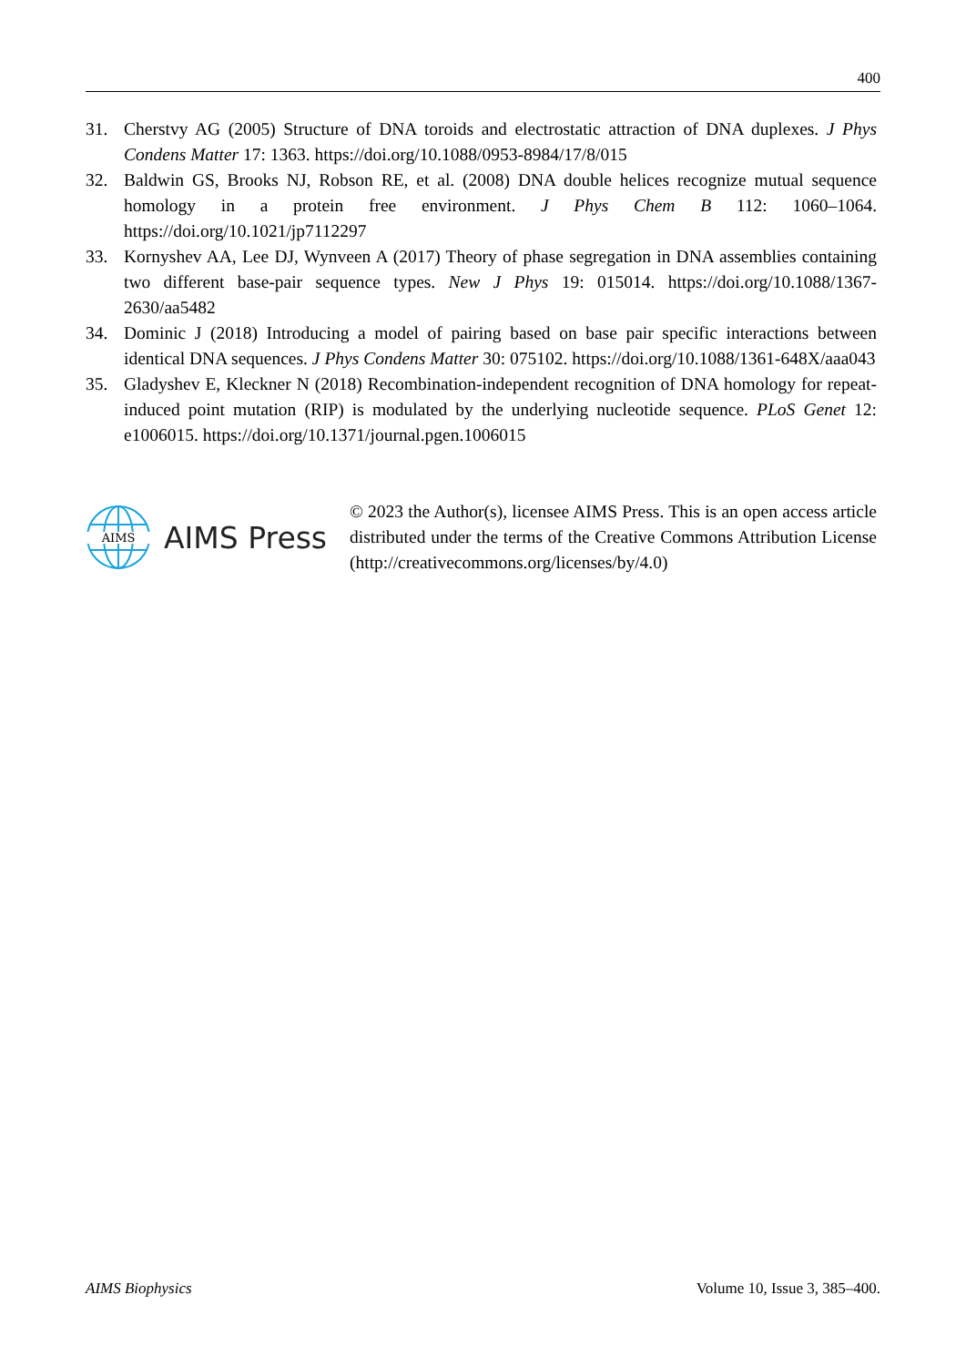400
31. Cherstvy AG (2005) Structure of DNA toroids and electrostatic attraction of DNA duplexes. J Phys Condens Matter 17: 1363. https://doi.org/10.1088/0953-8984/17/8/015
32. Baldwin GS, Brooks NJ, Robson RE, et al. (2008) DNA double helices recognize mutual sequence homology in a protein free environment. J Phys Chem B 112: 1060–1064. https://doi.org/10.1021/jp7112297
33. Kornyshev AA, Lee DJ, Wynveen A (2017) Theory of phase segregation in DNA assemblies containing two different base-pair sequence types. New J Phys 19: 015014. https://doi.org/10.1088/1367-2630/aa5482
34. Dominic J (2018) Introducing a model of pairing based on base pair specific interactions between identical DNA sequences. J Phys Condens Matter 30: 075102. https://doi.org/10.1088/1361-648X/aaa043
35. Gladyshev E, Kleckner N (2018) Recombination-independent recognition of DNA homology for repeat-induced point mutation (RIP) is modulated by the underlying nucleotide sequence. PLoS Genet 12: e1006015. https://doi.org/10.1371/journal.pgen.1006015
AIMS
AIMS Press
© 2023 the Author(s), licensee AIMS Press. This is an open access article distributed under the terms of the Creative Commons Attribution License (http://creativecommons.org/licenses/by/4.0)
AIMS Biophysics Volume 10, Issue 3, 385–400.